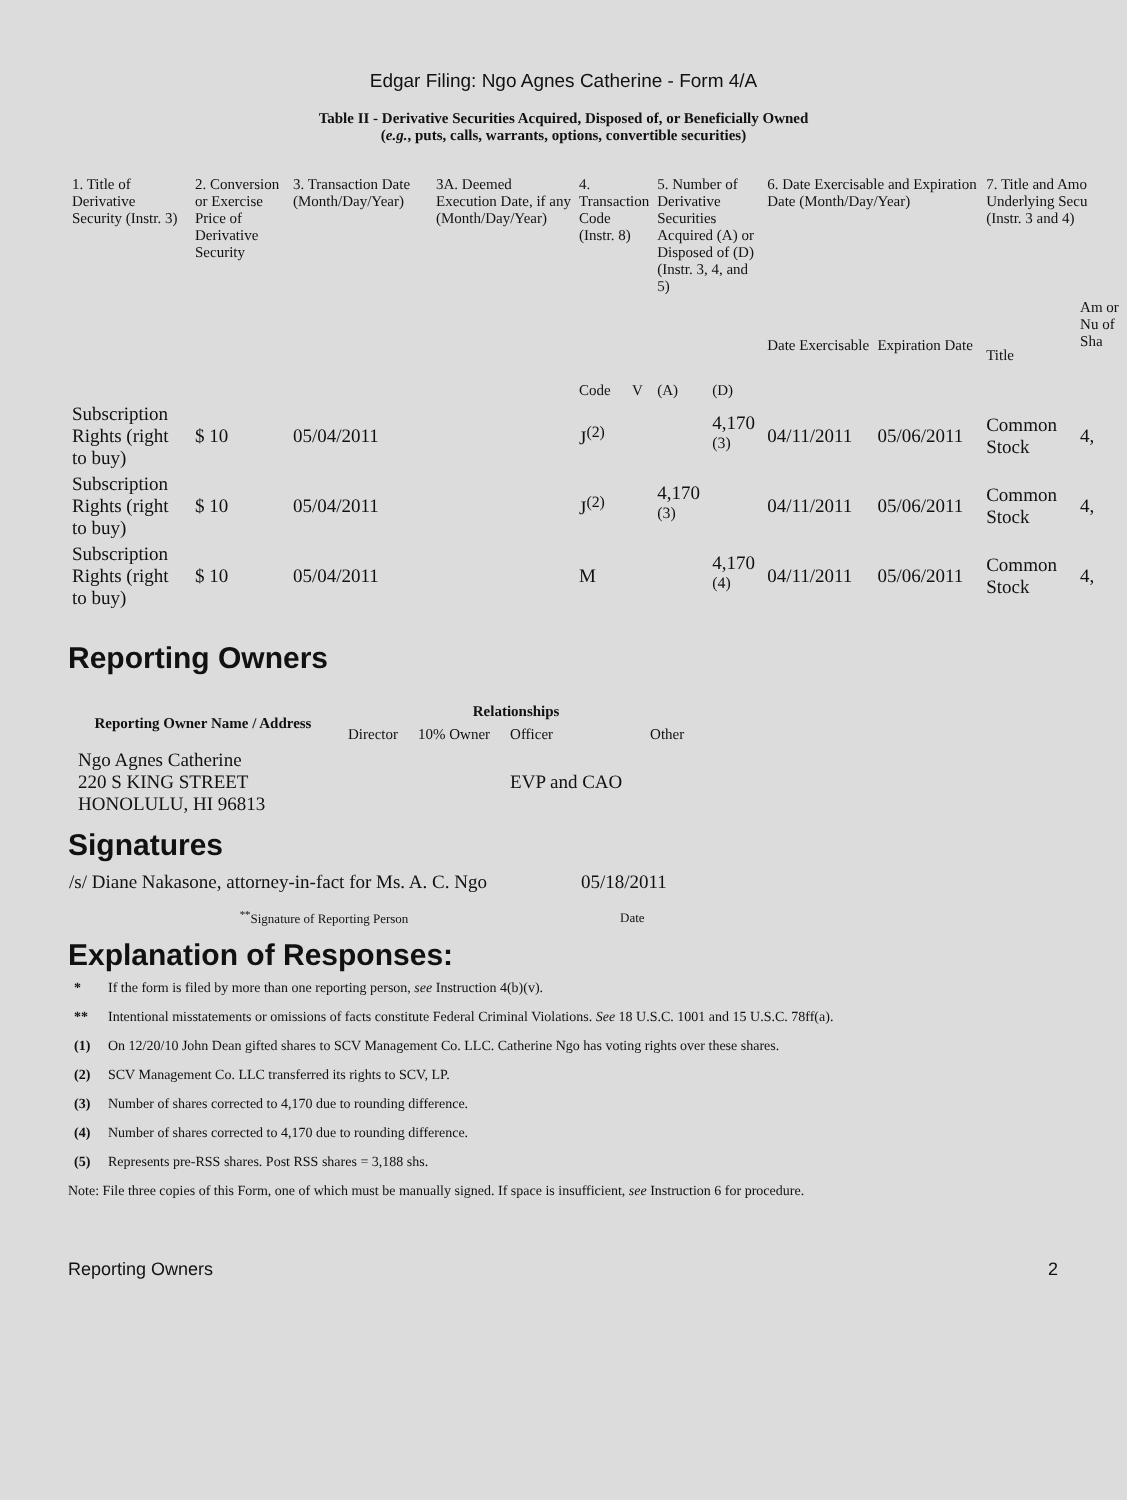Edgar Filing: Ngo Agnes Catherine - Form 4/A
Table II - Derivative Securities Acquired, Disposed of, or Beneficially Owned
(e.g., puts, calls, warrants, options, convertible securities)
| 1. Title of Derivative Security (Instr. 3) | 2. Conversion or Exercise Price of Derivative Security | 3. Transaction Date (Month/Day/Year) | 3A. Deemed Execution Date, if any (Month/Day/Year) | 4. Transaction Code (Instr. 8) | | 5. Number of Derivative Securities Acquired (A) or Disposed of (D) (Instr. 3, 4, and 5) | | 6. Date Exercisable and Expiration Date (Month/Day/Year) | | 7. Title and Amo Underlying Secu (Instr. 3 and 4) | |
| --- | --- | --- | --- | --- | --- | --- | --- | --- | --- | --- | --- |
| | | | | Code | V | (A) | (D) | Date Exercisable | Expiration Date | Title | Am or Nu of Sha |
| Subscription Rights (right to buy) | $ 10 | 05/04/2011 | | J<sup>(2)</sup> | | | 4,170 <sup>(3)</sup> | 04/11/2011 | 05/06/2011 | Common Stock | 4, |
| Subscription Rights (right to buy) | $ 10 | 05/04/2011 | | J<sup>(2)</sup> | | 4,170 <sup>(3)</sup> | | 04/11/2011 | 05/06/2011 | Common Stock | 4, |
| Subscription Rights (right to buy) | $ 10 | 05/04/2011 | | M | | | 4,170 <sup>(4)</sup> | 04/11/2011 | 05/06/2011 | Common Stock | 4, |
Reporting Owners
| Reporting Owner Name / Address | Relationships | | | |
| --- | --- | --- | --- | --- |
| | Director | 10% Owner | Officer | Other |
| Ngo Agnes Catherine 220 S KING STREET HONOLULU, HI 96813 | | | EVP and CAO | |
Signatures
| /s/ Diane Nakasone, attorney-in-fact for Ms. A. C. Ngo | 05/18/2011 |
| <sup>**</sup> Signature of Reporting Person | Date |
Explanation of Responses:
* If the form is filed by more than one reporting person, see Instruction 4(b)(v).
** Intentional misstatements or omissions of facts constitute Federal Criminal Violations. See 18 U.S.C. 1001 and 15 U.S.C. 78ff(a).
(1) On 12/20/10 John Dean gifted shares to SCV Management Co. LLC. Catherine Ngo has voting rights over these shares.
(2) SCV Management Co. LLC transferred its rights to SCV, LP.
(3) Number of shares corrected to 4,170 due to rounding difference.
(4) Number of shares corrected to 4,170 due to rounding difference.
(5) Represents pre-RSS shares. Post RSS shares = 3,188 shs.
Note: File three copies of this Form, one of which must be manually signed. If space is insufficient, see Instruction 6 for procedure.
Reporting Owners 2